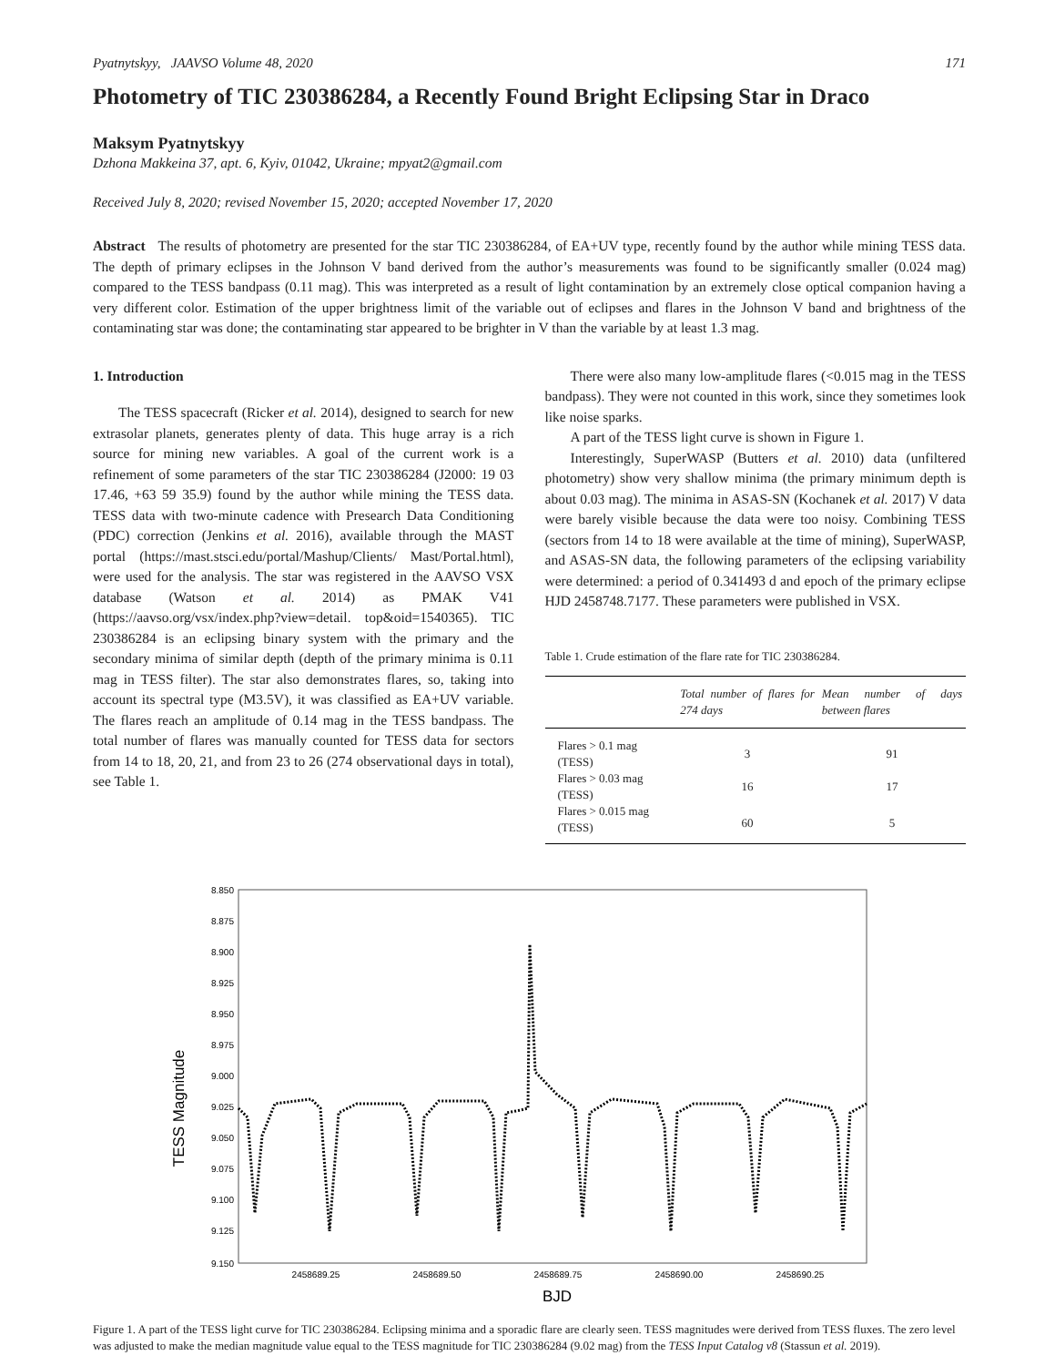Pyatnytskyy, JAAVSO Volume 48, 2020 171
Photometry of TIC 230386284, a Recently Found Bright Eclipsing Star in Draco
Maksym Pyatnytskyy
Dzhona Makkeina 37, apt. 6, Kyiv, 01042, Ukraine; mpyat2@gmail.com
Received July 8, 2020; revised November 15, 2020; accepted November 17, 2020
Abstract The results of photometry are presented for the star TIC 230386284, of EA+UV type, recently found by the author while mining TESS data. The depth of primary eclipses in the Johnson V band derived from the author’s measurements was found to be significantly smaller (0.024 mag) compared to the TESS bandpass (0.11 mag). This was interpreted as a result of light contamination by an extremely close optical companion having a very different color. Estimation of the upper brightness limit of the variable out of eclipses and flares in the Johnson V band and brightness of the contaminating star was done; the contaminating star appeared to be brighter in V than the variable by at least 1.3 mag.
1. Introduction
The TESS spacecraft (Ricker et al. 2014), designed to search for new extrasolar planets, generates plenty of data. This huge array is a rich source for mining new variables. A goal of the current work is a refinement of some parameters of the star TIC 230386284 (J2000: 19 03 17.46, +63 59 35.9) found by the author while mining the TESS data. TESS data with two-minute cadence with Presearch Data Conditioning (PDC) correction (Jenkins et al. 2016), available through the MAST portal (https://mast.stsci.edu/portal/Mashup/Clients/ Mast/Portal.html), were used for the analysis. The star was registered in the AAVSO VSX database (Watson et al. 2014) as PMAK V41 (https://aavso.org/vsx/index.php?view=detail. top&oid=1540365). TIC 230386284 is an eclipsing binary system with the primary and the secondary minima of similar depth (depth of the primary minima is 0.11 mag in TESS filter). The star also demonstrates flares, so, taking into account its spectral type (M3.5V), it was classified as EA+UV variable. The flares reach an amplitude of 0.14 mag in the TESS bandpass. The total number of flares was manually counted for TESS data for sectors from 14 to 18, 20, 21, and from 23 to 26 (274 observational days in total), see Table 1.
There were also many low-amplitude flares (<0.015 mag in the TESS bandpass). They were not counted in this work, since they sometimes look like noise sparks.
A part of the TESS light curve is shown in Figure 1.
Interestingly, SuperWASP (Butters et al. 2010) data (unfiltered photometry) show very shallow minima (the primary minimum depth is about 0.03 mag). The minima in ASAS-SN (Kochanek et al. 2017) V data were barely visible because the data were too noisy. Combining TESS (sectors from 14 to 18 were available at the time of mining), SuperWASP, and ASAS-SN data, the following parameters of the eclipsing variability were determined: a period of 0.341493 d and epoch of the primary eclipse HJD 2458748.7177. These parameters were published in VSX.
Table 1. Crude estimation of the flare rate for TIC 230386284.
| | Total number of flares for 274 days | Mean number of days between flares |
| --- | --- | --- |
| Flares > 0.1 mag (TESS) | 3 | 91 |
| Flares > 0.03 mag (TESS) | 16 | 17 |
| Flares > 0.015 mag (TESS) | 60 | 5 |
TESS Magnitude
8.850
8.875
8.900
8.925
8.950
8.975
9.000
9.025
9.050
9.075
9.100
9.125
9.150
2458689.25
2458689.50
2458689.75
2458690.00
2458690.25
BJD
Figure 1. A part of the TESS light curve for TIC 230386284. Eclipsing minima and a sporadic flare are clearly seen. TESS magnitudes were derived from TESS fluxes. The zero level was adjusted to make the median magnitude value equal to the TESS magnitude for TIC 230386284 (9.02 mag) from the TESS Input Catalog v8 (Stassun et al. 2019).